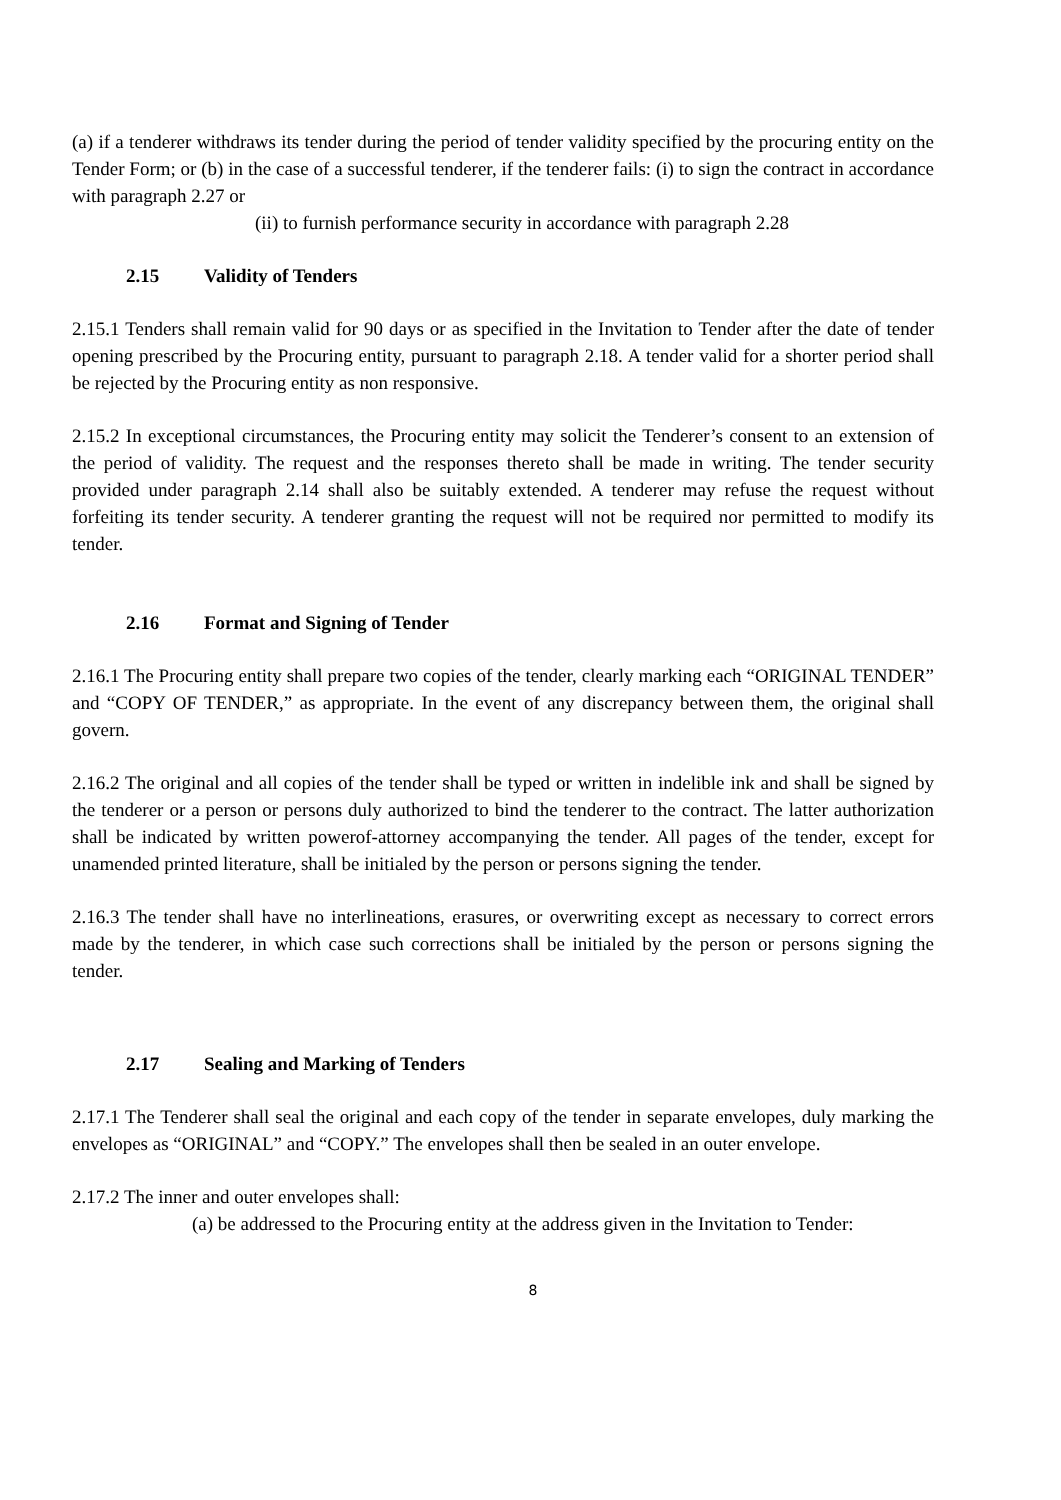(a) if a tenderer withdraws its tender during the period of tender validity specified by the procuring entity on the Tender Form; or (b) in the case of a successful tenderer, if the tenderer fails: (i) to sign the contract in accordance with paragraph 2.27 or
(ii) to furnish performance security in accordance with paragraph 2.28
2.15 Validity of Tenders
2.15.1 Tenders shall remain valid for 90 days or as specified in the Invitation to Tender after the date of tender opening prescribed by the Procuring entity, pursuant to paragraph 2.18. A tender valid for a shorter period shall be rejected by the Procuring entity as non responsive.
2.15.2 In exceptional circumstances, the Procuring entity may solicit the Tenderer’s consent to an extension of the period of validity. The request and the responses thereto shall be made in writing. The tender security provided under paragraph 2.14 shall also be suitably extended. A tenderer may refuse the request without forfeiting its tender security. A tenderer granting the request will not be required nor permitted to modify its tender.
2.16 Format and Signing of Tender
2.16.1 The Procuring entity shall prepare two copies of the tender, clearly marking each “ORIGINAL TENDER” and “COPY OF TENDER,” as appropriate. In the event of any discrepancy between them, the original shall govern.
2.16.2 The original and all copies of the tender shall be typed or written in indelible ink and shall be signed by the tenderer or a person or persons duly authorized to bind the tenderer to the contract. The latter authorization shall be indicated by written powerof-attorney accompanying the tender. All pages of the tender, except for unamended printed literature, shall be initialed by the person or persons signing the tender.
2.16.3 The tender shall have no interlineations, erasures, or overwriting except as necessary to correct errors made by the tenderer, in which case such corrections shall be initialed by the person or persons signing the tender.
2.17 Sealing and Marking of Tenders
2.17.1 The Tenderer shall seal the original and each copy of the tender in separate envelopes, duly marking the envelopes as “ORIGINAL” and “COPY.” The envelopes shall then be sealed in an outer envelope.
2.17.2 The inner and outer envelopes shall:
(a) be addressed to the Procuring entity at the address given in the Invitation to Tender:
8